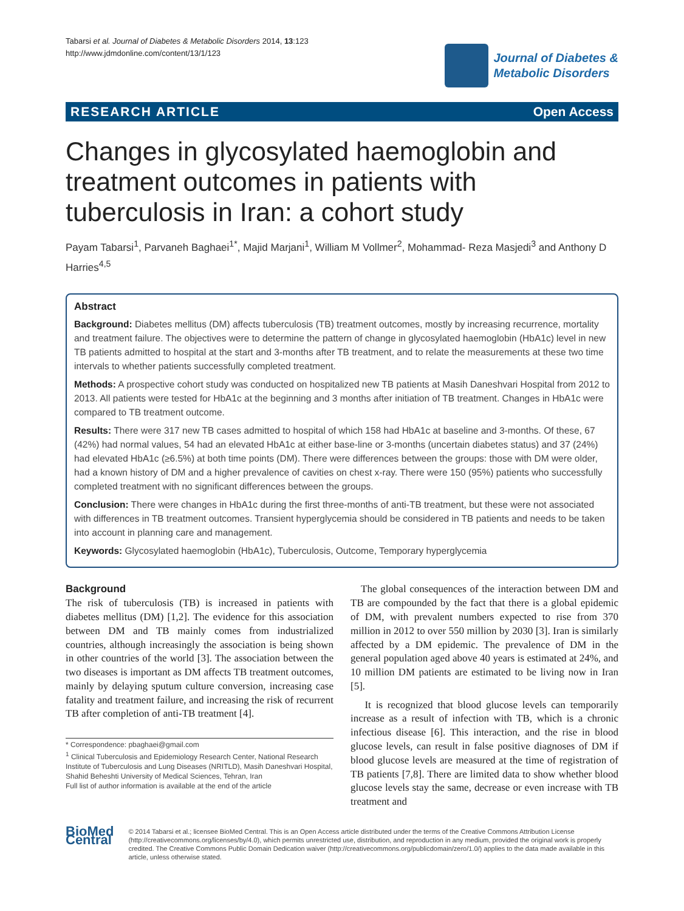Tabarsi et al. Journal of Diabetes & Metabolic Disorders 2014, 13:123
http://www.jdmdonline.com/content/13/1/123
Journal of Diabetes &
Metabolic Disorders
RESEARCH ARTICLE Open Access
Changes in glycosylated haemoglobin and treatment outcomes in patients with tuberculosis in Iran: a cohort study
Payam Tabarsi<sup>1</sup>, Parvaneh Baghaei<sup>1*</sup>, Majid Marjani<sup>1</sup>, William M Vollmer<sup>2</sup>, Mohammad- Reza Masjedi<sup>3</sup> and Anthony D Harries<sup>4,5</sup>
Abstract
Background: Diabetes mellitus (DM) affects tuberculosis (TB) treatment outcomes, mostly by increasing recurrence, mortality and treatment failure. The objectives were to determine the pattern of change in glycosylated haemoglobin (HbA1c) level in new TB patients admitted to hospital at the start and 3-months after TB treatment, and to relate the measurements at these two time intervals to whether patients successfully completed treatment.
Methods: A prospective cohort study was conducted on hospitalized new TB patients at Masih Daneshvari Hospital from 2012 to 2013. All patients were tested for HbA1c at the beginning and 3 months after initiation of TB treatment. Changes in HbA1c were compared to TB treatment outcome.
Results: There were 317 new TB cases admitted to hospital of which 158 had HbA1c at baseline and 3-months. Of these, 67 (42%) had normal values, 54 had an elevated HbA1c at either base-line or 3-months (uncertain diabetes status) and 37 (24%) had elevated HbA1c (≥6.5%) at both time points (DM). There were differences between the groups: those with DM were older, had a known history of DM and a higher prevalence of cavities on chest x-ray. There were 150 (95%) patients who successfully completed treatment with no significant differences between the groups.
Conclusion: There were changes in HbA1c during the first three-months of anti-TB treatment, but these were not associated with differences in TB treatment outcomes. Transient hyperglycemia should be considered in TB patients and needs to be taken into account in planning care and management.
Keywords: Glycosylated haemoglobin (HbA1c), Tuberculosis, Outcome, Temporary hyperglycemia
Background
The risk of tuberculosis (TB) is increased in patients with diabetes mellitus (DM) [1,2]. The evidence for this association between DM and TB mainly comes from industrialized countries, although increasingly the association is being shown in other countries of the world [3]. The association between the two diseases is important as DM affects TB treatment outcomes, mainly by delaying sputum culture conversion, increasing case fatality and treatment failure, and increasing the risk of recurrent TB after completion of anti-TB treatment [4].
* Correspondence: pbaghaei@gmail.com
<sup>1</sup> Clinical Tuberculosis and Epidemiology Research Center, National Research Institute of Tuberculosis and Lung Diseases (NRITLD), Masih Daneshvari Hospital, Shahid Beheshti University of Medical Sciences, Tehran, Iran
Full list of author information is available at the end of the article
The global consequences of the interaction between DM and TB are compounded by the fact that there is a global epidemic of DM, with prevalent numbers expected to rise from 370 million in 2012 to over 550 million by 2030 [3]. Iran is similarly affected by a DM epidemic. The prevalence of DM in the general population aged above 40 years is estimated at 24%, and 10 million DM patients are estimated to be living now in Iran [5].
It is recognized that blood glucose levels can temporarily increase as a result of infection with TB, which is a chronic infectious disease [6]. This interaction, and the rise in blood glucose levels, can result in false positive diagnoses of DM if blood glucose levels are measured at the time of registration of TB patients [7,8]. There are limited data to show whether blood glucose levels stay the same, decrease or even increase with TB treatment and
BioMed Central
© 2014 Tabarsi et al.; licensee BioMed Central. This is an Open Access article distributed under the terms of the Creative Commons Attribution License (http://creativecommons.org/licenses/by/4.0), which permits unrestricted use, distribution, and reproduction in any medium, provided the original work is properly credited. The Creative Commons Public Domain Dedication waiver (http://creativecommons.org/publicdomain/zero/1.0/) applies to the data made available in this article, unless otherwise stated.